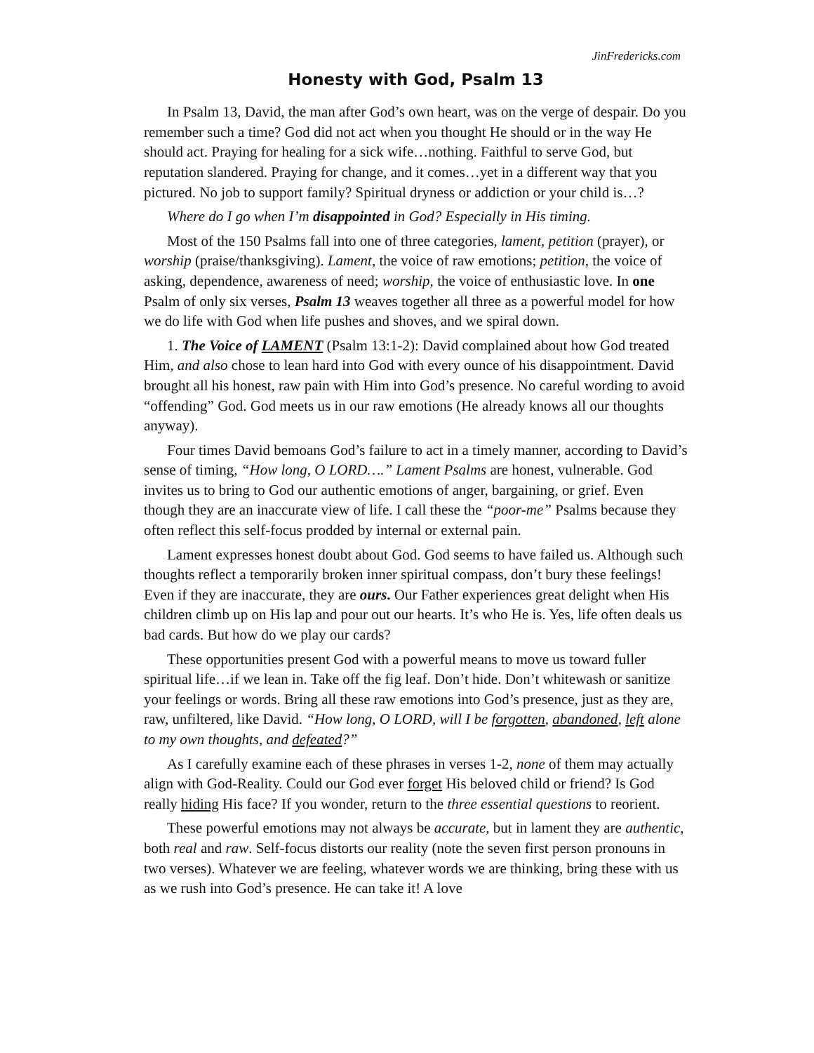JinFredericks.com
Honesty with God, Psalm 13
In Psalm 13, David, the man after God’s own heart, was on the verge of despair. Do you remember such a time? God did not act when you thought He should or in the way He should act. Praying for healing for a sick wife…nothing. Faithful to serve God, but reputation slandered. Praying for change, and it comes…yet in a different way that you pictured. No job to support family? Spiritual dryness or addiction or your child is…?
Where do I go when I’m disappointed in God? Especially in His timing.
Most of the 150 Psalms fall into one of three categories, lament, petition (prayer), or worship (praise/thanksgiving). Lament, the voice of raw emotions; petition, the voice of asking, dependence, awareness of need; worship, the voice of enthusiastic love. In one Psalm of only six verses, Psalm 13 weaves together all three as a powerful model for how we do life with God when life pushes and shoves, and we spiral down.
1. The Voice of LAMENT (Psalm 13:1-2): David complained about how God treated Him, and also chose to lean hard into God with every ounce of his disappointment. David brought all his honest, raw pain with Him into God’s presence. No careful wording to avoid “offending” God. God meets us in our raw emotions (He already knows all our thoughts anyway).
Four times David bemoans God’s failure to act in a timely manner, according to David’s sense of timing, “How long, O LORD….” Lament Psalms are honest, vulnerable. God invites us to bring to God our authentic emotions of anger, bargaining, or grief. Even though they are an inaccurate view of life. I call these the “poor-me” Psalms because they often reflect this self-focus prodded by internal or external pain.
Lament expresses honest doubt about God. God seems to have failed us. Although such thoughts reflect a temporarily broken inner spiritual compass, don’t bury these feelings! Even if they are inaccurate, they are ours. Our Father experiences great delight when His children climb up on His lap and pour out our hearts. It’s who He is. Yes, life often deals us bad cards. But how do we play our cards?
These opportunities present God with a powerful means to move us toward fuller spiritual life…if we lean in. Take off the fig leaf. Don’t hide. Don’t whitewash or sanitize your feelings or words. Bring all these raw emotions into God’s presence, just as they are, raw, unfiltered, like David. “How long, O LORD, will I be forgotten, abandoned, left alone to my own thoughts, and defeated?”
As I carefully examine each of these phrases in verses 1-2, none of them may actually align with God-Reality. Could our God ever forget His beloved child or friend? Is God really hiding His face? If you wonder, return to the three essential questions to reorient.
These powerful emotions may not always be accurate, but in lament they are authentic, both real and raw. Self-focus distorts our reality (note the seven first person pronouns in two verses). Whatever we are feeling, whatever words we are thinking, bring these with us as we rush into God’s presence. He can take it! A love